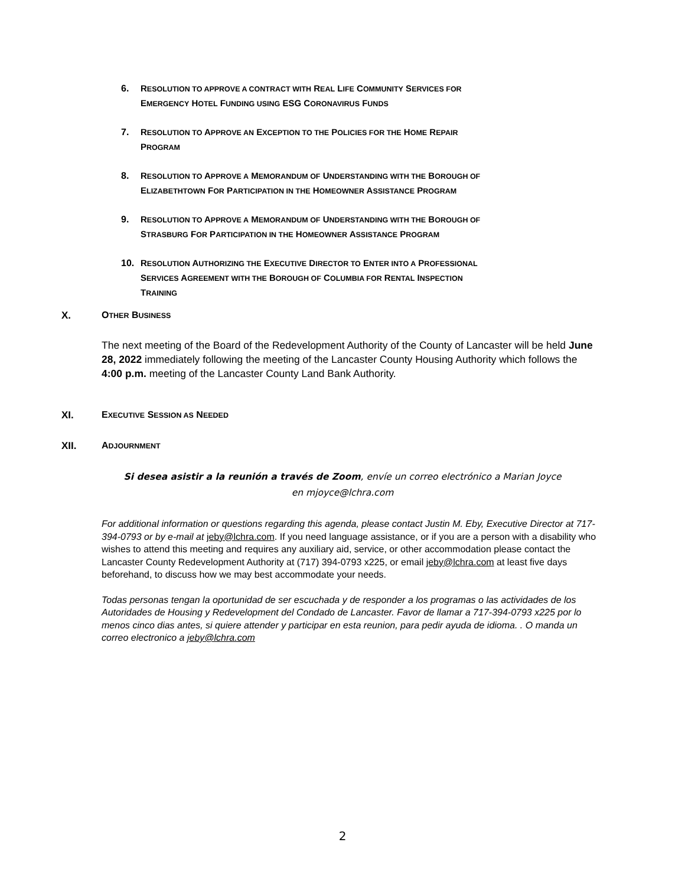6. RESOLUTION TO APPROVE A CONTRACT WITH REAL LIFE COMMUNITY SERVICES FOR
EMERGENCY HOTEL FUNDING USING ESG CORONAVIRUS FUNDS
7. RESOLUTION TO APPROVE AN EXCEPTION TO THE POLICIES FOR THE HOME REPAIR
PROGRAM
8. RESOLUTION TO APPROVE A MEMORANDUM OF UNDERSTANDING WITH THE BOROUGH OF
ELIZABETHTOWN FOR PARTICIPATION IN THE HOMEOWNER ASSISTANCE PROGRAM
9. RESOLUTION TO APPROVE A MEMORANDUM OF UNDERSTANDING WITH THE BOROUGH OF
STRASBURG FOR PARTICIPATION IN THE HOMEOWNER ASSISTANCE PROGRAM
10. RESOLUTION AUTHORIZING THE EXECUTIVE DIRECTOR TO ENTER INTO A PROFESSIONAL
SERVICES AGREEMENT WITH THE BOROUGH OF COLUMBIA FOR RENTAL INSPECTION
TRAINING
X. OTHER BUSINESS
The next meeting of the Board of the Redevelopment Authority of the County of Lancaster will be held June 28, 2022 immediately following the meeting of the Lancaster County Housing Authority which follows the 4:00 p.m. meeting of the Lancaster County Land Bank Authority.
XI. EXECUTIVE SESSION AS NEEDED
XII. ADJOURNMENT
Si desea asistir a la reunión a través de Zoom, envíe un correo electrónico a Marian Joyce
en mjoyce@lchra.com
For additional information or questions regarding this agenda, please contact Justin M. Eby, Executive Director at 717-394-0793 or by e-mail at jeby@lchra.com. If you need language assistance, or if you are a person with a disability who wishes to attend this meeting and requires any auxiliary aid, service, or other accommodation please contact the Lancaster County Redevelopment Authority at (717) 394-0793 x225, or email jeby@lchra.com at least five days beforehand, to discuss how we may best accommodate your needs.
Todas personas tengan la oportunidad de ser escuchada y de responder a los programas o las actividades de los Autoridades de Housing y Redevelopment del Condado de Lancaster. Favor de llamar a 717-394-0793 x225 por lo menos cinco dias antes, si quiere attender y participar en esta reunion, para pedir ayuda de idioma. . O manda un correo electronico a jeby@lchra.com
2